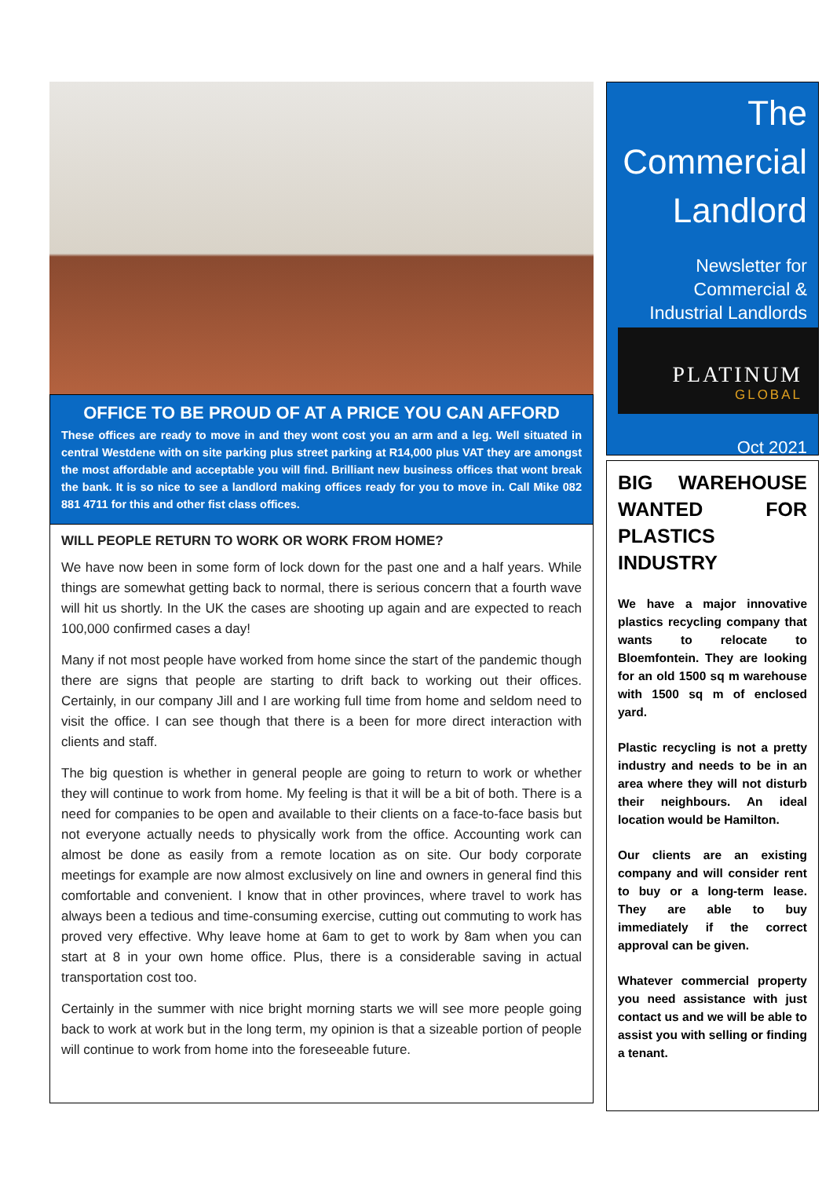OFFICE TO BE PROUD OF AT A PRICE YOU CAN AFFORD
These offices are ready to move in and they wont cost you an arm and a leg. Well situated in central Westdene with on site parking plus street parking at R14,000 plus VAT they are amongst the most affordable and acceptable you will find. Brilliant new business offices that wont break the bank. It is so nice to see a landlord making offices ready for you to move in. Call Mike 082 881 4711 for this and other fist class offices.
WILL PEOPLE RETURN TO WORK OR WORK FROM HOME?
We have now been in some form of lock down for the past one and a half years. While things are somewhat getting back to normal, there is serious concern that a fourth wave will hit us shortly. In the UK the cases are shooting up again and are expected to reach 100,000 confirmed cases a day!
Many if not most people have worked from home since the start of the pandemic though there are signs that people are starting to drift back to working out their offices. Certainly, in our company Jill and I are working full time from home and seldom need to visit the office. I can see though that there is a been for more direct interaction with clients and staff.
The big question is whether in general people are going to return to work or whether they will continue to work from home. My feeling is that it will be a bit of both. There is a need for companies to be open and available to their clients on a face-to-face basis but not everyone actually needs to physically work from the office. Accounting work can almost be done as easily from a remote location as on site. Our body corporate meetings for example are now almost exclusively on line and owners in general find this comfortable and convenient. I know that in other provinces, where travel to work has always been a tedious and time-consuming exercise, cutting out commuting to work has proved very effective. Why leave home at 6am to get to work by 8am when you can start at 8 in your own home office. Plus, there is a considerable saving in actual transportation cost too.
Certainly in the summer with nice bright morning starts we will see more people going back to work at work but in the long term, my opinion is that a sizeable portion of people will continue to work from home into the foreseeable future.
The Commercial Landlord
Newsletter for Commercial & Industrial Landlords
PLATINUM
GLOBAL
Oct 2021
BIG WAREHOUSE WANTED FOR PLASTICS INDUSTRY
We have a major innovative plastics recycling company that wants to relocate to Bloemfontein. They are looking for an old 1500 sq m warehouse with 1500 sq m of enclosed yard.
Plastic recycling is not a pretty industry and needs to be in an area where they will not disturb their neighbours. An ideal location would be Hamilton.
Our clients are an existing company and will consider rent to buy or a long-term lease. They are able to buy immediately if the correct approval can be given.
Whatever commercial property you need assistance with just contact us and we will be able to assist you with selling or finding a tenant.